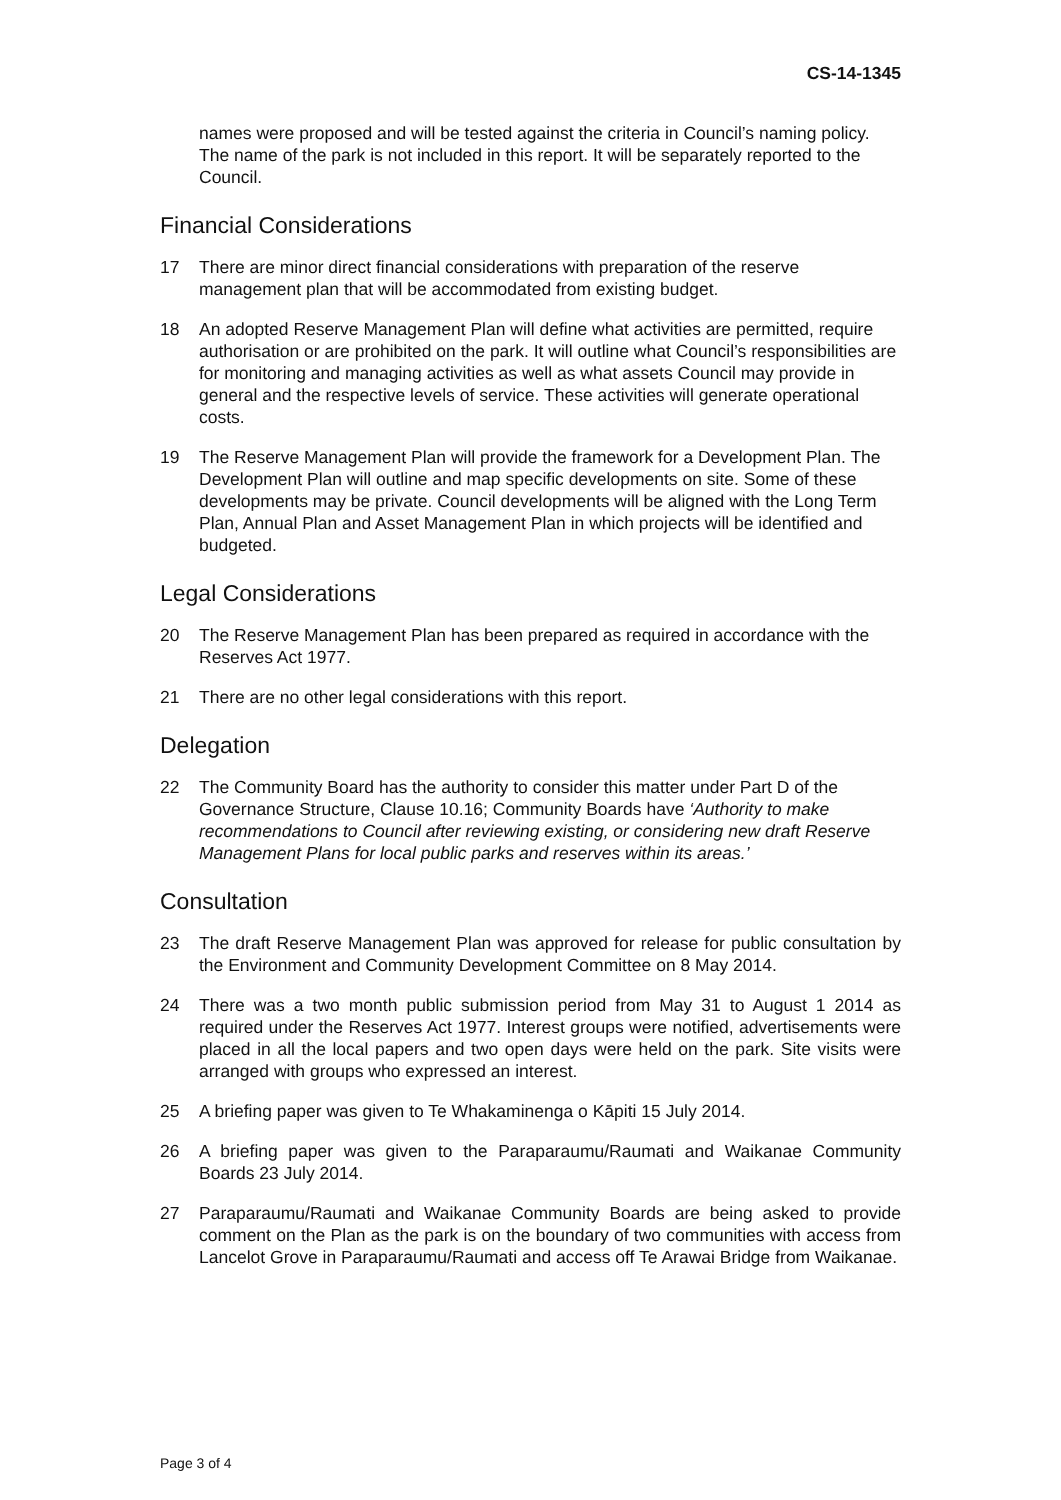CS-14-1345
names were proposed and will be tested against the criteria in Council’s naming policy. The name of the park is not included in this report. It will be separately reported to the Council.
Financial Considerations
17 There are minor direct financial considerations with preparation of the reserve management plan that will be accommodated from existing budget.
18 An adopted Reserve Management Plan will define what activities are permitted, require authorisation or are prohibited on the park. It will outline what Council’s responsibilities are for monitoring and managing activities as well as what assets Council may provide in general and the respective levels of service. These activities will generate operational costs.
19 The Reserve Management Plan will provide the framework for a Development Plan. The Development Plan will outline and map specific developments on site. Some of these developments may be private. Council developments will be aligned with the Long Term Plan, Annual Plan and Asset Management Plan in which projects will be identified and budgeted.
Legal Considerations
20 The Reserve Management Plan has been prepared as required in accordance with the Reserves Act 1977.
21 There are no other legal considerations with this report.
Delegation
22 The Community Board has the authority to consider this matter under Part D of the Governance Structure, Clause 10.16; Community Boards have ‘Authority to make recommendations to Council after reviewing existing, or considering new draft Reserve Management Plans for local public parks and reserves within its areas.’
Consultation
23 The draft Reserve Management Plan was approved for release for public consultation by the Environment and Community Development Committee on 8 May 2014.
24 There was a two month public submission period from May 31 to August 1 2014 as required under the Reserves Act 1977. Interest groups were notified, advertisements were placed in all the local papers and two open days were held on the park. Site visits were arranged with groups who expressed an interest.
25 A briefing paper was given to Te Whakaminenga o Kāpiti 15 July 2014.
26 A briefing paper was given to the Paraparaumu/Raumati and Waikanae Community Boards 23 July 2014.
27 Paraparaumu/Raumati and Waikanae Community Boards are being asked to provide comment on the Plan as the park is on the boundary of two communities with access from Lancelot Grove in Paraparaumu/Raumati and access off Te Arawai Bridge from Waikanae.
Page 3 of 4